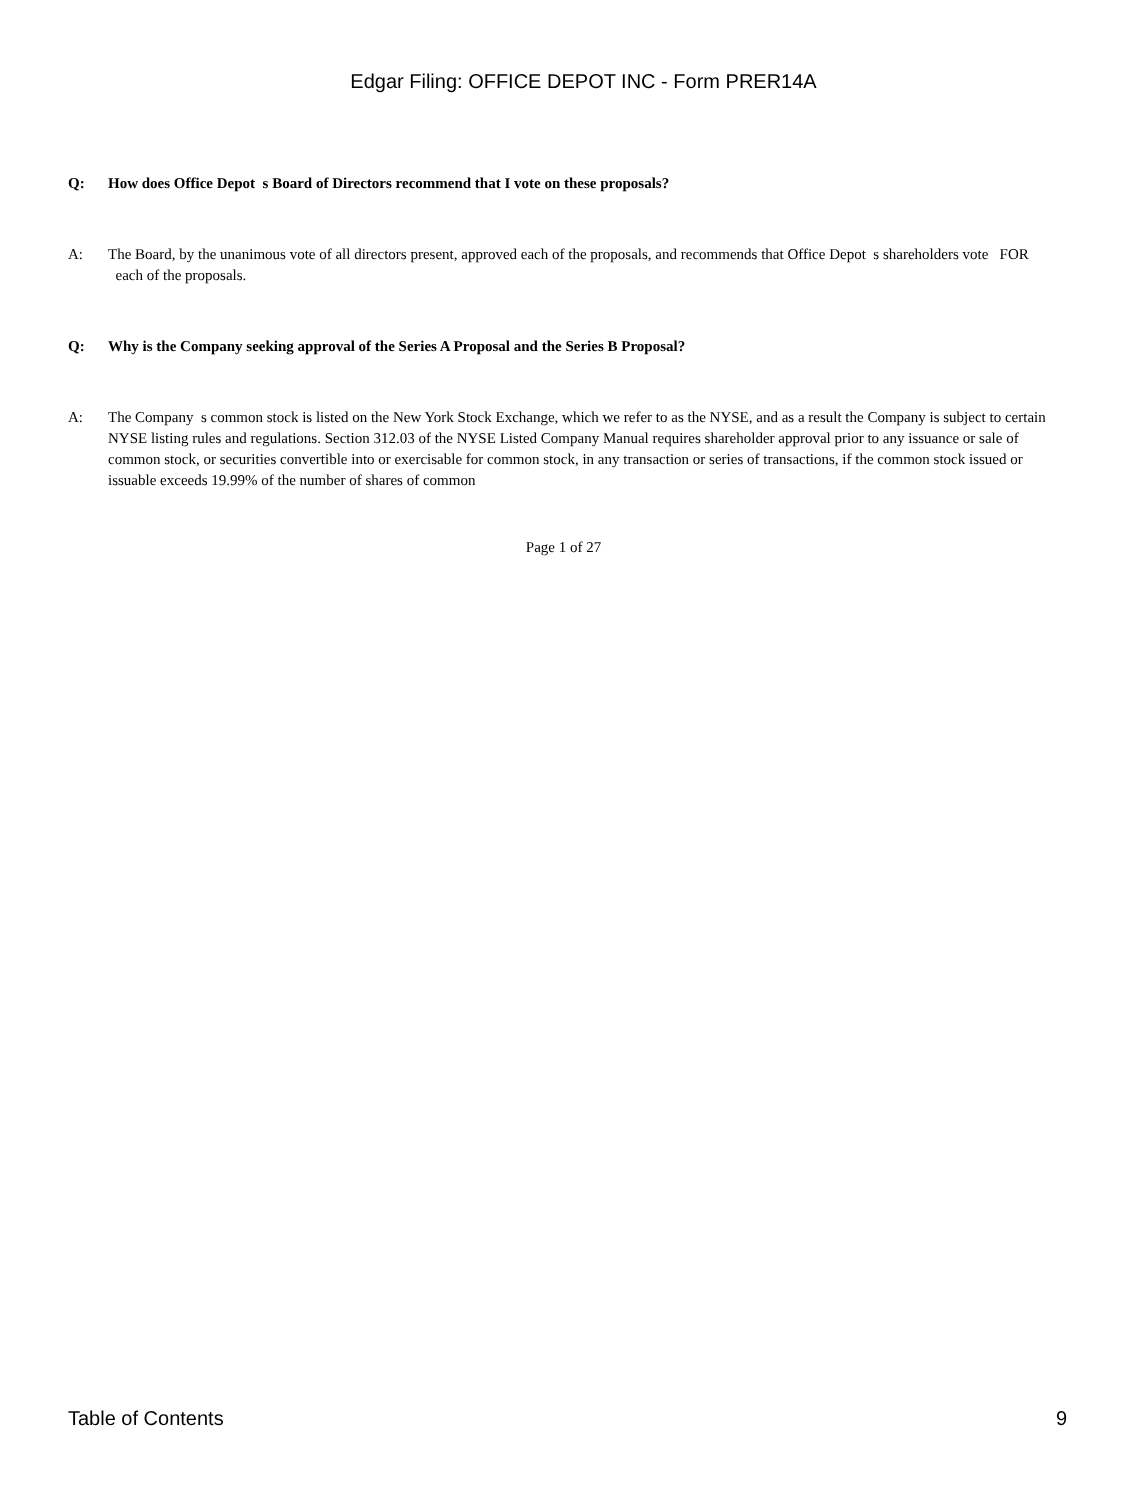Edgar Filing: OFFICE DEPOT INC - Form PRER14A
Q: How does Office Depot s Board of Directors recommend that I vote on these proposals?
A: The Board, by the unanimous vote of all directors present, approved each of the proposals, and recommends that Office Depot s shareholders vote FOR each of the proposals.
Q: Why is the Company seeking approval of the Series A Proposal and the Series B Proposal?
A: The Company s common stock is listed on the New York Stock Exchange, which we refer to as the NYSE, and as a result the Company is subject to certain NYSE listing rules and regulations. Section 312.03 of the NYSE Listed Company Manual requires shareholder approval prior to any issuance or sale of common stock, or securities convertible into or exercisable for common stock, in any transaction or series of transactions, if the common stock issued or issuable exceeds 19.99% of the number of shares of common
Page 1 of 27
Table of Contents 9